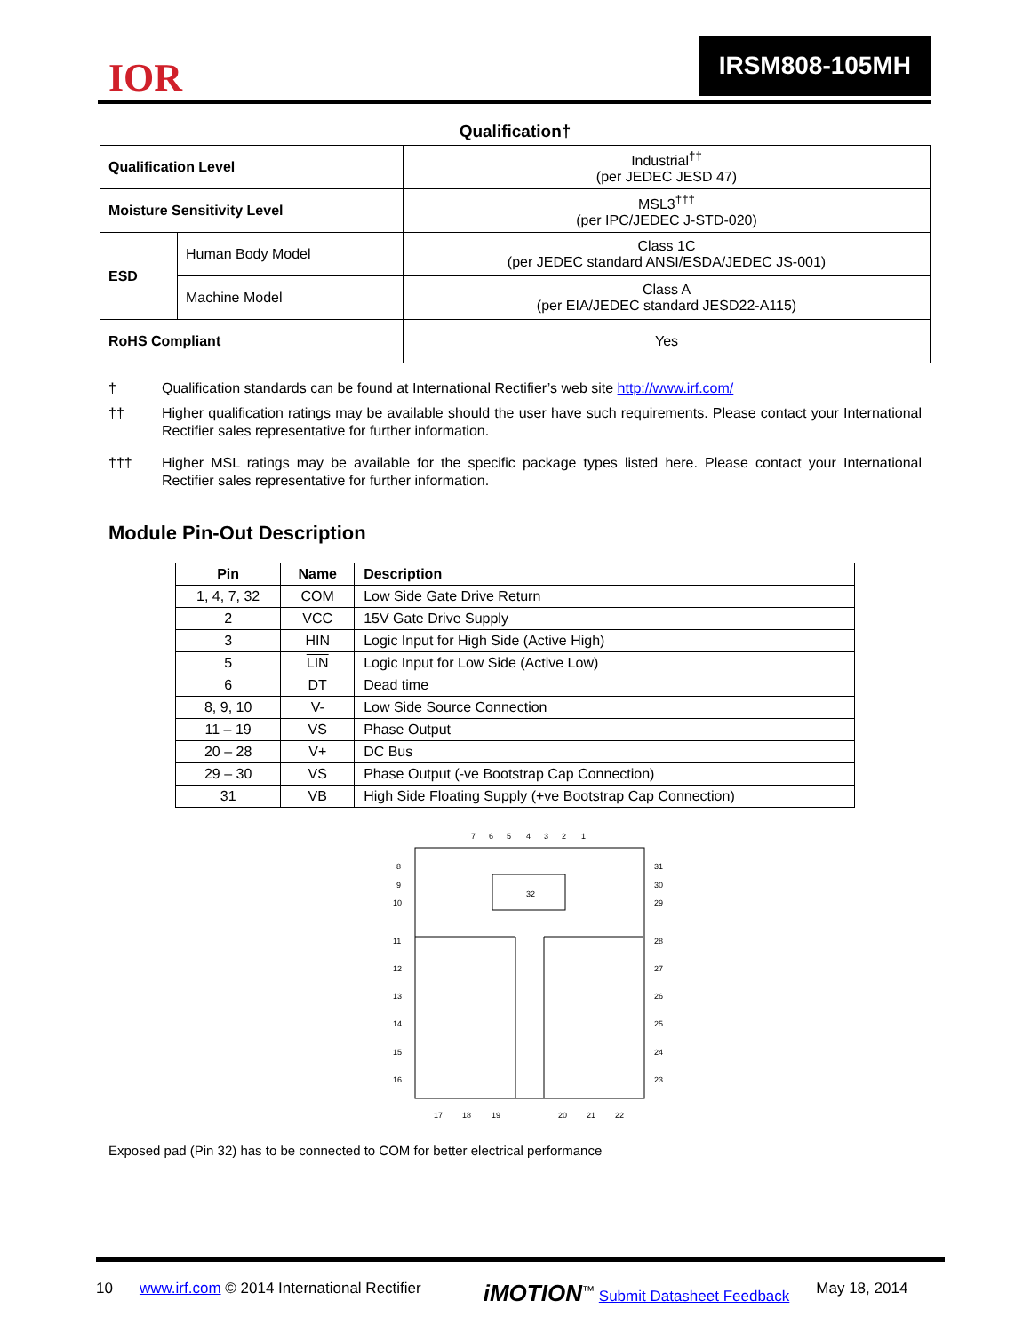IOR
IRSM808-105MH
Qualification†
| Qualification Level | | Industrial<sup>††</sup> (per JEDEC JESD 47) |
| Moisture Sensitivity Level | | MSL3<sup>†††</sup> (per IPC/JEDEC J-STD-020) |
| ESD | Human Body Model | Class 1C (per JEDEC standard ANSI/ESDA/JEDEC JS-001) |
| | Machine Model | Class A (per EIA/JEDEC standard JESD22-A115) |
| RoHS Compliant | | Yes |
† Qualification standards can be found at International Rectifier’s web site http://www.irf.com/
†† Higher qualification ratings may be available should the user have such requirements. Please contact your International Rectifier sales representative for further information.
††† Higher MSL ratings may be available for the specific package types listed here. Please contact your International Rectifier sales representative for further information.
Module Pin-Out Description
| Pin | Name | Description |
| --- | --- | --- |
| 1, 4, 7, 32 | COM | Low Side Gate Drive Return |
| 2 | VCC | 15V Gate Drive Supply |
| 3 | HIN | Logic Input for High Side (Active High) |
| 5 | LIN | Logic Input for Low Side (Active Low) |
| 6 | DT | Dead time |
| 8, 9, 10 | V- | Low Side Source Connection |
| 11 – 19 | VS | Phase Output |
| 20 – 28 | V+ | DC Bus |
| 29 – 30 | VS | Phase Output (-ve Bootstrap Cap Connection) |
| 31 | VB | High Side Floating Supply (+ve Bootstrap Cap Connection) |
7
6
5
4
3
2
1
32
8
9
10
11
12
13
14
15
16
31
30
29
28
27
26
25
24
23
17
18
19
20
21
22
Exposed pad (Pin 32) has to be connected to COM for better electrical performance
10 www.irf.com © 2014 International Rectifier iMOTION<sup>™</sup> Submit Datasheet Feedback May 18, 2014